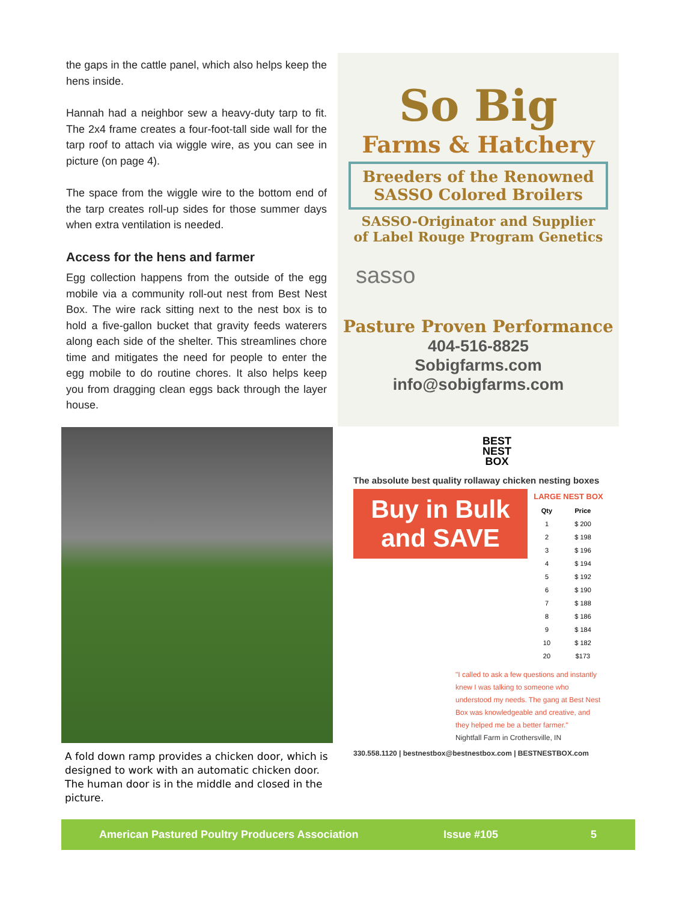the gaps in the cattle panel, which also helps keep the hens inside.
Hannah had a neighbor sew a heavy-duty tarp to fit. The 2x4 frame creates a four-foot-tall side wall for the tarp roof to attach via wiggle wire, as you can see in picture (on page 4).
The space from the wiggle wire to the bottom end of the tarp creates roll-up sides for those summer days when extra ventilation is needed.
Access for the hens and farmer
Egg collection happens from the outside of the egg mobile via a community roll-out nest from Best Nest Box. The wire rack sitting next to the nest box is to hold a five-gallon bucket that gravity feeds waterers along each side of the shelter. This streamlines chore time and mitigates the need for people to enter the egg mobile to do routine chores. It also helps keep you from dragging clean eggs back through the layer house.
A fold down ramp provides a chicken door, which is designed to work with an automatic chicken door. The human door is in the middle and closed in the picture.
So Big
Farms & Hatchery
Breeders of the Renowned
SASSO Colored Broilers
SASSO-Originator and Supplier
of Label Rouge Program Genetics
sasso
Pasture Proven Performance
404-516-8825
Sobigfarms.com
info@sobigfarms.com
BEST
NEST
BOX
The absolute best quality rollaway chicken nesting boxes
Buy in Bulk
and SAVE
| LARGE NEST BOX | |
| --- | --- |
| Qty | Price |
| 1 | $ 200 |
| 2 | $ 198 |
| 3 | $ 196 |
| 4 | $ 194 |
| 5 | $ 192 |
| 6 | $ 190 |
| 7 | $ 188 |
| 8 | $ 186 |
| 9 | $ 184 |
| 10 | $ 182 |
| 20 | $173 |
"I called to ask a few questions and instantly knew I was talking to someone who understood my needs. The gang at Best Nest Box was knowledgeable and creative, and they helped me be a better farmer."
Nightfall Farm in Crothersville, IN
330.558.1120 | bestnestbox@bestnestbox.com | BESTNESTBOX.com
American Pastured Poultry Producers Association Issue #105 5